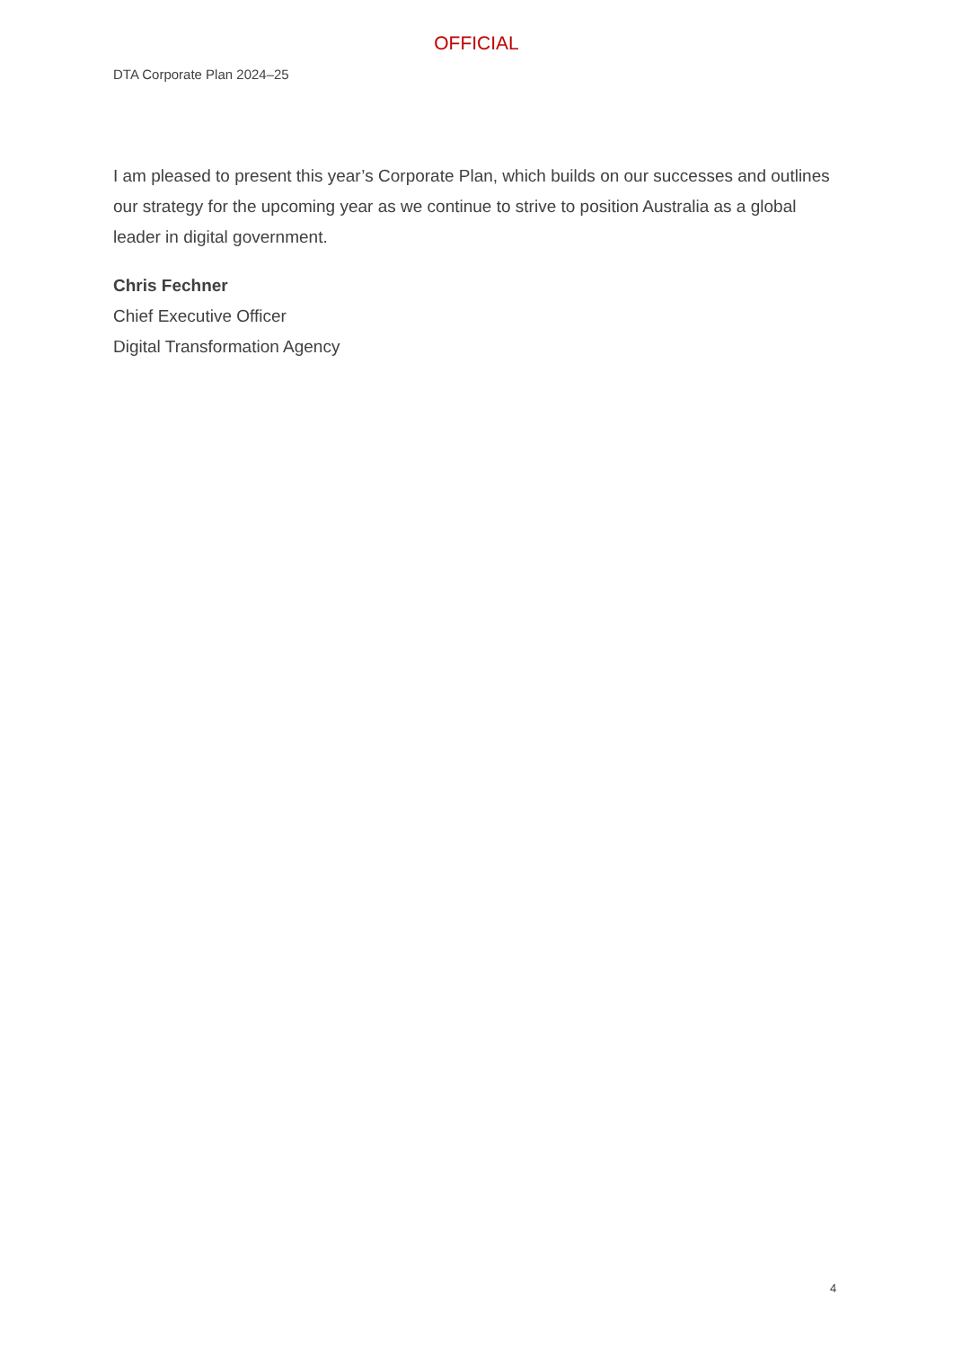OFFICIAL
DTA Corporate Plan 2024–25
I am pleased to present this year’s Corporate Plan, which builds on our successes and outlines our strategy for the upcoming year as we continue to strive to position Australia as a global leader in digital government.
Chris Fechner
Chief Executive Officer
Digital Transformation Agency
4